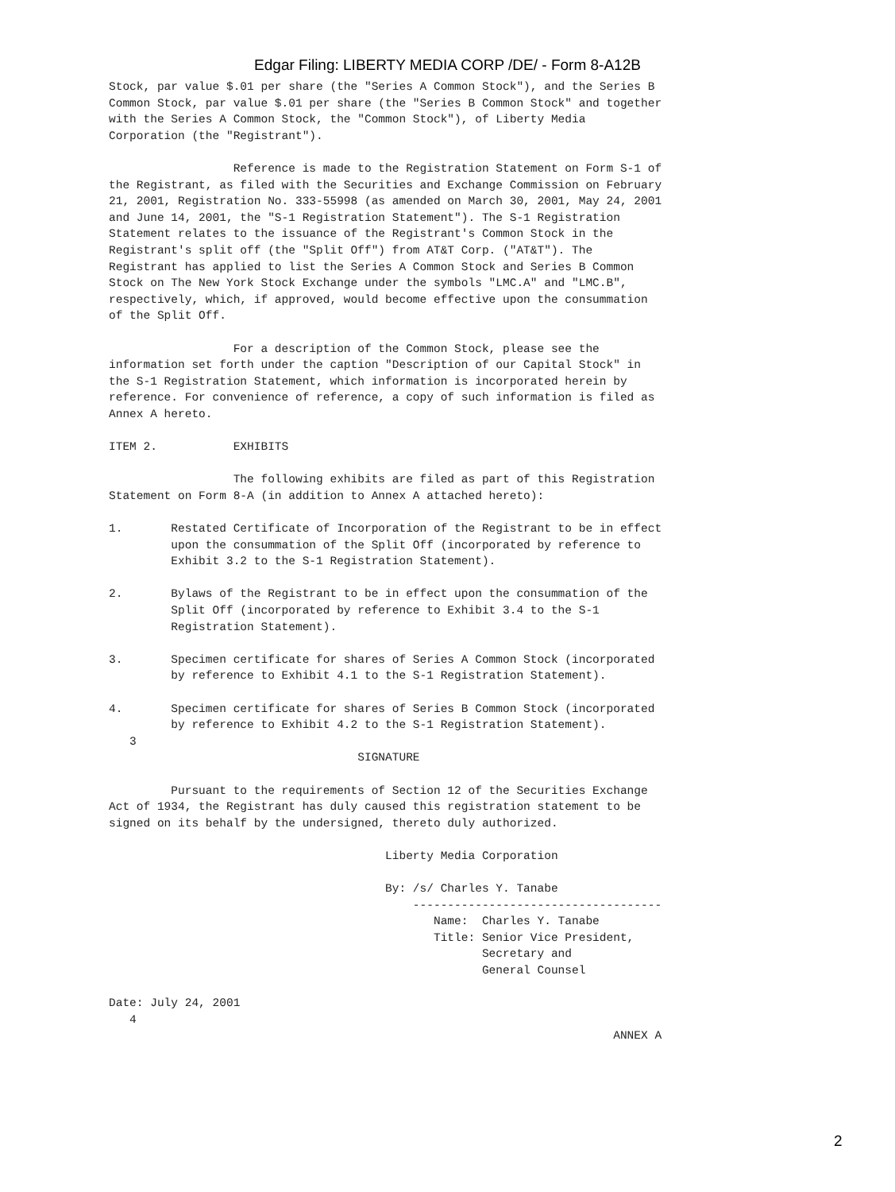Edgar Filing: LIBERTY MEDIA CORP /DE/ - Form 8-A12B
Stock, par value $.01 per share (the "Series A Common Stock"), and the Series B
Common Stock, par value $.01 per share (the "Series B Common Stock" and together
with the Series A Common Stock, the "Common Stock"), of Liberty Media
Corporation (the "Registrant").

                  Reference is made to the Registration Statement on Form S-1 of
the Registrant, as filed with the Securities and Exchange Commission on February
21, 2001, Registration No. 333-55998 (as amended on March 30, 2001, May 24, 2001
and June 14, 2001, the "S-1 Registration Statement"). The S-1 Registration
Statement relates to the issuance of the Registrant's Common Stock in the
Registrant's split off (the "Split Off") from AT&T Corp. ("AT&T"). The
Registrant has applied to list the Series A Common Stock and Series B Common
Stock on The New York Stock Exchange under the symbols "LMC.A" and "LMC.B",
respectively, which, if approved, would become effective upon the consummation
of the Split Off.

                  For a description of the Common Stock, please see the
information set forth under the caption "Description of our Capital Stock" in
the S-1 Registration Statement, which information is incorporated herein by
reference. For convenience of reference, a copy of such information is filed as
Annex A hereto.

ITEM 2.           EXHIBITS

                  The following exhibits are filed as part of this Registration
Statement on Form 8-A (in addition to Annex A attached hereto):

1.       Restated Certificate of Incorporation of the Registrant to be in effect
         upon the consummation of the Split Off (incorporated by reference to
         Exhibit 3.2 to the S-1 Registration Statement).

2.       Bylaws of the Registrant to be in effect upon the consummation of the
         Split Off (incorporated by reference to Exhibit 3.4 to the S-1
         Registration Statement).

3.       Specimen certificate for shares of Series A Common Stock (incorporated
         by reference to Exhibit 4.1 to the S-1 Registration Statement).

4.       Specimen certificate for shares of Series B Common Stock (incorporated
         by reference to Exhibit 4.2 to the S-1 Registration Statement).
   3
                                    SIGNATURE

         Pursuant to the requirements of Section 12 of the Securities Exchange
Act of 1934, the Registrant has duly caused this registration statement to be
signed on its behalf by the undersigned, thereto duly authorized.

                                        Liberty Media Corporation

                                        By: /s/ Charles Y. Tanabe
                                            ------------------------------------
                                               Name:  Charles Y. Tanabe
                                               Title: Senior Vice President,
                                                      Secretary and
                                                      General Counsel

Date: July 24, 2001
   4
                                                                         ANNEX A
2